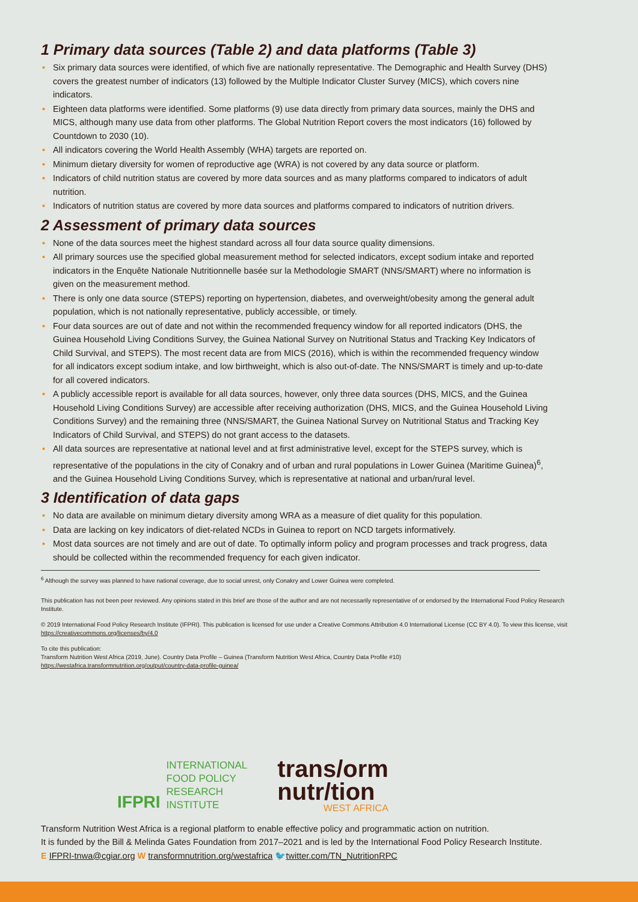1 Primary data sources (Table 2) and data platforms (Table 3)
• Six primary data sources were identified, of which five are nationally representative. The Demographic and Health Survey (DHS) covers the greatest number of indicators (13) followed by the Multiple Indicator Cluster Survey (MICS), which covers nine indicators.
• Eighteen data platforms were identified. Some platforms (9) use data directly from primary data sources, mainly the DHS and MICS, although many use data from other platforms. The Global Nutrition Report covers the most indicators (16) followed by Countdown to 2030 (10).
• All indicators covering the World Health Assembly (WHA) targets are reported on.
• Minimum dietary diversity for women of reproductive age (WRA) is not covered by any data source or platform.
• Indicators of child nutrition status are covered by more data sources and as many platforms compared to indicators of adult nutrition.
• Indicators of nutrition status are covered by more data sources and platforms compared to indicators of nutrition drivers.
2 Assessment of primary data sources
• None of the data sources meet the highest standard across all four data source quality dimensions.
• All primary sources use the specified global measurement method for selected indicators, except sodium intake and reported indicators in the Enquête Nationale Nutritionnelle basée sur la Methodologie SMART (NNS/SMART) where no information is given on the measurement method.
• There is only one data source (STEPS) reporting on hypertension, diabetes, and overweight/obesity among the general adult population, which is not nationally representative, publicly accessible, or timely.
• Four data sources are out of date and not within the recommended frequency window for all reported indicators (DHS, the Guinea Household Living Conditions Survey, the Guinea National Survey on Nutritional Status and Tracking Key Indicators of Child Survival, and STEPS). The most recent data are from MICS (2016), which is within the recommended frequency window for all indicators except sodium intake, and low birthweight, which is also out-of-date. The NNS/SMART is timely and up-to-date for all covered indicators.
• A publicly accessible report is available for all data sources, however, only three data sources (DHS, MICS, and the Guinea Household Living Conditions Survey) are accessible after receiving authorization (DHS, MICS, and the Guinea Household Living Conditions Survey) and the remaining three (NNS/SMART, the Guinea National Survey on Nutritional Status and Tracking Key Indicators of Child Survival, and STEPS) do not grant access to the datasets.
• All data sources are representative at national level and at first administrative level, except for the STEPS survey, which is representative of the populations in the city of Conakry and of urban and rural populations in Lower Guinea (Maritime Guinea)<sup>6</sup>, and the Guinea Household Living Conditions Survey, which is representative at national and urban/rural level.
3 Identification of data gaps
• No data are available on minimum dietary diversity among WRA as a measure of diet quality for this population.
• Data are lacking on key indicators of diet-related NCDs in Guinea to report on NCD targets informatively.
• Most data sources are not timely and are out of date. To optimally inform policy and program processes and track progress, data should be collected within the recommended frequency for each given indicator.
<sup>6</sup> Although the survey was planned to have national coverage, due to social unrest, only Conakry and Lower Guinea were completed.
This publication has not been peer reviewed. Any opinions stated in this brief are those of the author and are not necessarily representative of or endorsed by the International Food Policy Research Institute.
© 2019 International Food Policy Research Institute (IFPRI). This publication is licensed for use under a Creative Commons Attribution 4.0 International License (CC BY 4.0). To view this license, visit https://creativecommons.org/licenses/by/4.0
To cite this publication:
Transform Nutrition West Africa (2019, June). Country Data Profile – Guinea (Transform Nutrition West Africa, Country Data Profile #10)
https://westafrica.transformnutrition.org/output/country-data-profile-guinea/
IFPRI
INTERNATIONAL
FOOD POLICY
RESEARCH
INSTITUTE
trans/orm
nutr/tion
WEST AFRICA
Transform Nutrition West Africa is a regional platform to enable effective policy and programmatic action on nutrition.
It is funded by the Bill & Melinda Gates Foundation from 2017–2021 and is led by the International Food Policy Research Institute.
E IFPRI-tnwa@cgiar.org W transformnutrition.org/westafrica 🐦twitter.com/TN_NutritionRPC